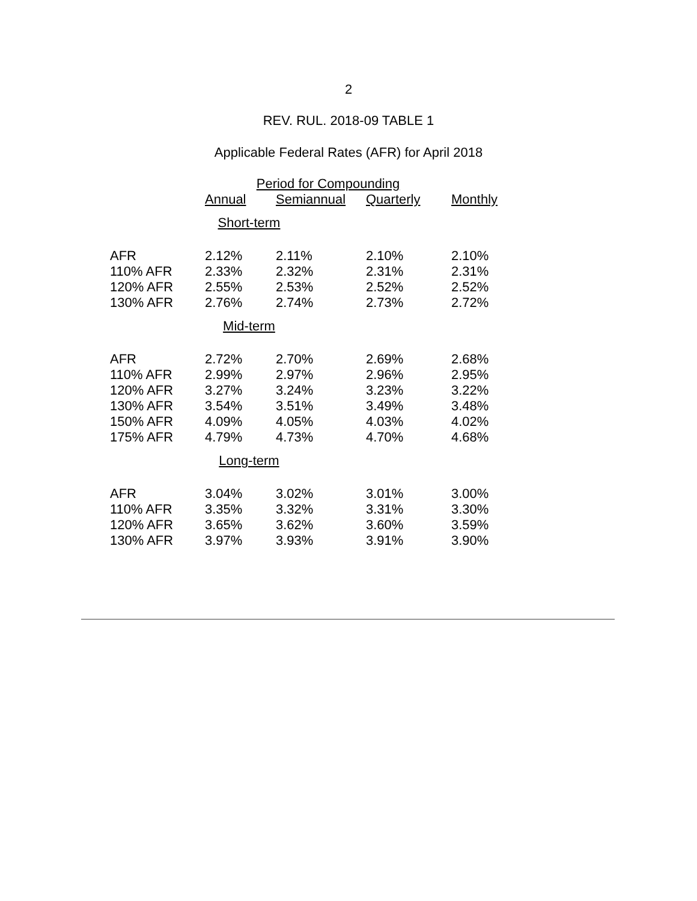2
REV. RUL. 2018-09 TABLE 1
Applicable Federal Rates (AFR) for April 2018
| | Period for Compounding | | | |
| --- | --- | --- | --- | --- |
| | Annual | Semiannual | Quarterly | Monthly |
| Short-term | | | | |
| AFR | 2.12% | 2.11% | 2.10% | 2.10% |
| 110% AFR | 2.33% | 2.32% | 2.31% | 2.31% |
| 120% AFR | 2.55% | 2.53% | 2.52% | 2.52% |
| 130% AFR | 2.76% | 2.74% | 2.73% | 2.72% |
| Mid-term | | | | |
| AFR | 2.72% | 2.70% | 2.69% | 2.68% |
| 110% AFR | 2.99% | 2.97% | 2.96% | 2.95% |
| 120% AFR | 3.27% | 3.24% | 3.23% | 3.22% |
| 130% AFR | 3.54% | 3.51% | 3.49% | 3.48% |
| 150% AFR | 4.09% | 4.05% | 4.03% | 4.02% |
| 175% AFR | 4.79% | 4.73% | 4.70% | 4.68% |
| Long-term | | | | |
| AFR | 3.04% | 3.02% | 3.01% | 3.00% |
| 110% AFR | 3.35% | 3.32% | 3.31% | 3.30% |
| 120% AFR | 3.65% | 3.62% | 3.60% | 3.59% |
| 130% AFR | 3.97% | 3.93% | 3.91% | 3.90% |